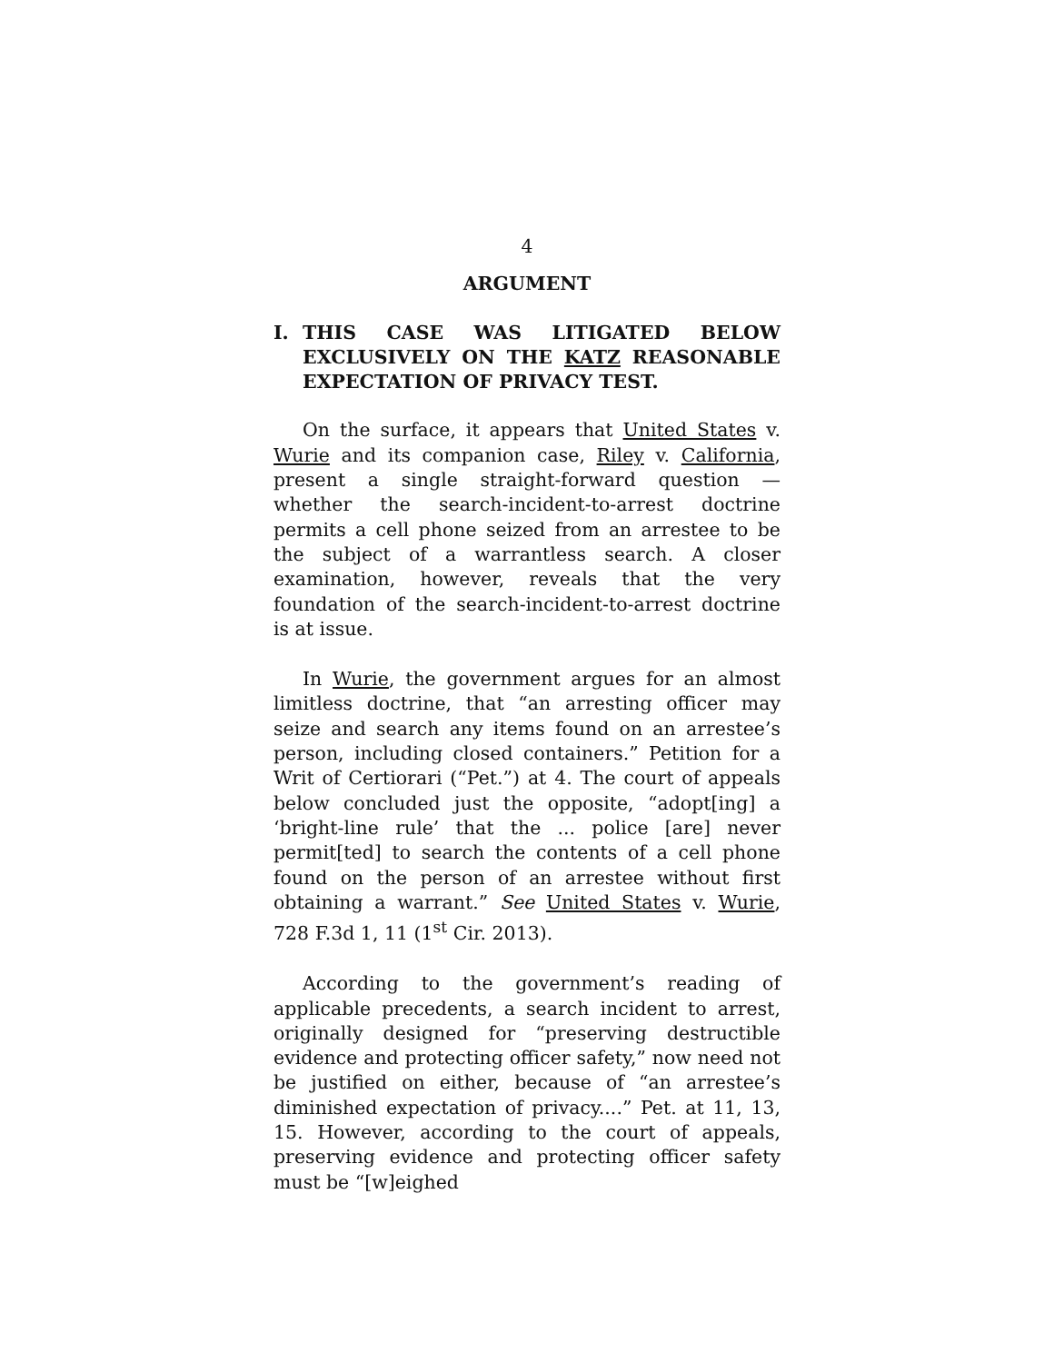4
ARGUMENT
I. THIS CASE WAS LITIGATED BELOW EXCLUSIVELY ON THE KATZ REASONABLE EXPECTATION OF PRIVACY TEST.
On the surface, it appears that United States v. Wurie and its companion case, Riley v. California, present a single straight-forward question — whether the search-incident-to-arrest doctrine permits a cell phone seized from an arrestee to be the subject of a warrantless search. A closer examination, however, reveals that the very foundation of the search-incident-to-arrest doctrine is at issue.
In Wurie, the government argues for an almost limitless doctrine, that “an arresting officer may seize and search any items found on an arrestee’s person, including closed containers.” Petition for a Writ of Certiorari (“Pet.”) at 4. The court of appeals below concluded just the opposite, “adopt[ing] a ‘bright-line rule’ that the ... police [are] never permit[ted] to search the contents of a cell phone found on the person of an arrestee without first obtaining a warrant.” See United States v. Wurie, 728 F.3d 1, 11 (1<sup>st</sup> Cir. 2013).
According to the government’s reading of applicable precedents, a search incident to arrest, originally designed for “preserving destructible evidence and protecting officer safety,” now need not be justified on either, because of “an arrestee’s diminished expectation of privacy....” Pet. at 11, 13, 15. However, according to the court of appeals, preserving evidence and protecting officer safety must be “[w]eighed